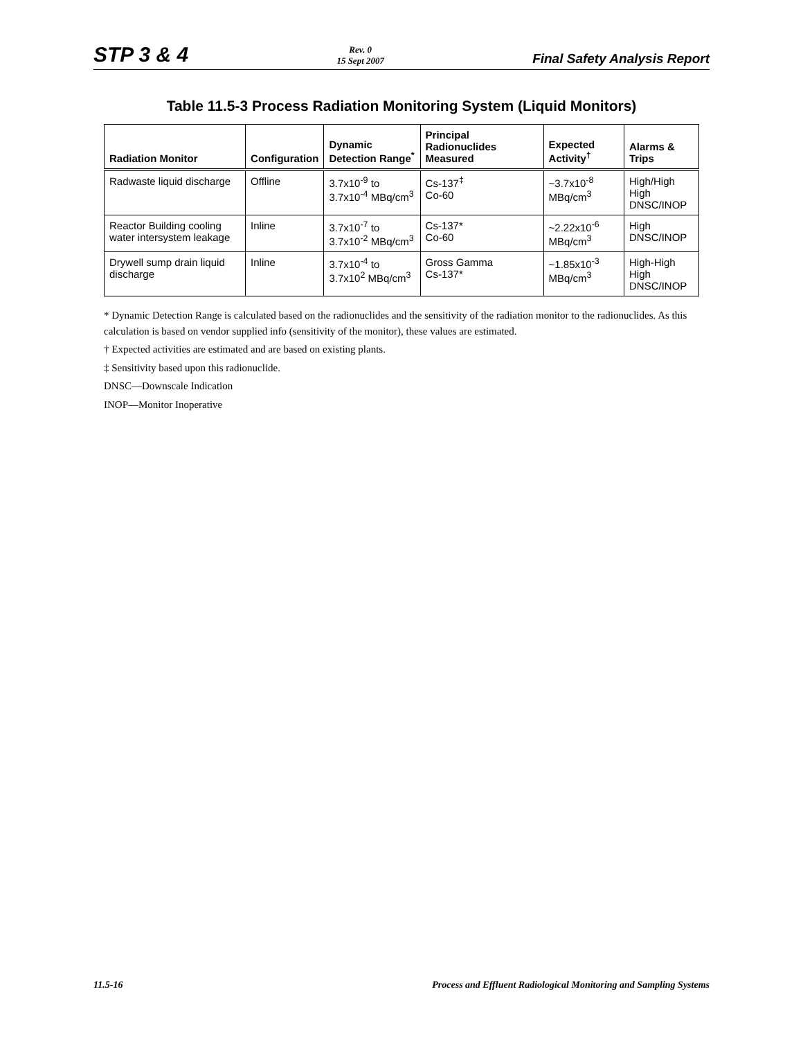STP 3 & 4 Rev. 0
15 Sept 2007 Final Safety Analysis Report
Table 11.5-3 Process Radiation Monitoring System (Liquid Monitors)
| Radiation Monitor | Configuration | Dynamic Detection Range<sup>*</sup> | Principal Radionuclides Measured | Expected Activity<sup>†</sup> | Alarms & Trips |
| --- | --- | --- | --- | --- | --- |
| Radwaste liquid discharge | Offline | 3.7x10<sup>-9</sup> to 3.7x10<sup>-4</sup> MBq/cm<sup>3</sup> | Cs-137<sup>‡</sup> Co-60 | ~3.7x10<sup>-8</sup> MBq/cm<sup>3</sup> | High/High High DNSC/INOP |
| Reactor Building cooling water intersystem leakage | Inline | 3.7x10<sup>-7</sup> to 3.7x10<sup>-2</sup> MBq/cm<sup>3</sup> | Cs-137* Co-60 | ~2.22x10<sup>-6</sup> MBq/cm<sup>3</sup> | High DNSC/INOP |
| Drywell sump drain liquid discharge | Inline | 3.7x10<sup>-4</sup> to 3.7x10<sup>2</sup> MBq/cm<sup>3</sup> | Gross Gamma Cs-137* | ~1.85x10<sup>-3</sup> MBq/cm<sup>3</sup> | High-High High DNSC/INOP |
* Dynamic Detection Range is calculated based on the radionuclides and the sensitivity of the radiation monitor to the radionuclides. As this calculation is based on vendor supplied info (sensitivity of the monitor), these values are estimated.
† Expected activities are estimated and are based on existing plants.
‡ Sensitivity based upon this radionuclide.
DNSC—Downscale Indication
INOP—Monitor Inoperative
11.5-16 Process and Effluent Radiological Monitoring and Sampling Systems